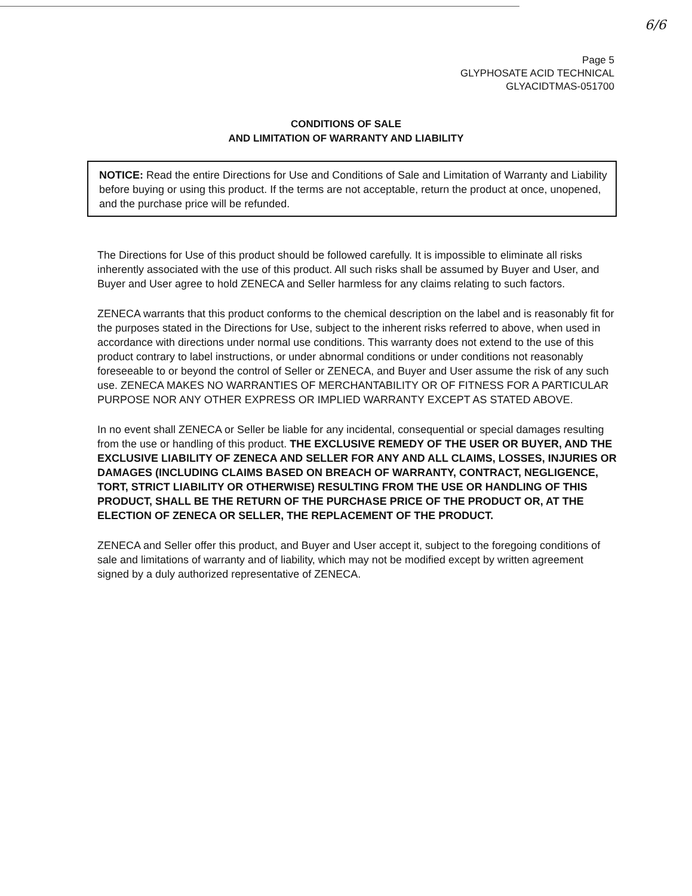6/6
Page 5
GLYPHOSATE ACID TECHNICAL
GLYACIDTMAS-051700
CONDITIONS OF SALE
AND LIMITATION OF WARRANTY AND LIABILITY
NOTICE: Read the entire Directions for Use and Conditions of Sale and Limitation of Warranty and Liability before buying or using this product. If the terms are not acceptable, return the product at once, unopened, and the purchase price will be refunded.
The Directions for Use of this product should be followed carefully. It is impossible to eliminate all risks inherently associated with the use of this product. All such risks shall be assumed by Buyer and User, and Buyer and User agree to hold ZENECA and Seller harmless for any claims relating to such factors.
ZENECA warrants that this product conforms to the chemical description on the label and is reasonably fit for the purposes stated in the Directions for Use, subject to the inherent risks referred to above, when used in accordance with directions under normal use conditions. This warranty does not extend to the use of this product contrary to label instructions, or under abnormal conditions or under conditions not reasonably foreseeable to or beyond the control of Seller or ZENECA, and Buyer and User assume the risk of any such use. ZENECA MAKES NO WARRANTIES OF MERCHANTABILITY OR OF FITNESS FOR A PARTICULAR PURPOSE NOR ANY OTHER EXPRESS OR IMPLIED WARRANTY EXCEPT AS STATED ABOVE.
In no event shall ZENECA or Seller be liable for any incidental, consequential or special damages resulting from the use or handling of this product. THE EXCLUSIVE REMEDY OF THE USER OR BUYER, AND THE EXCLUSIVE LIABILITY OF ZENECA AND SELLER FOR ANY AND ALL CLAIMS, LOSSES, INJURIES OR DAMAGES (INCLUDING CLAIMS BASED ON BREACH OF WARRANTY, CONTRACT, NEGLIGENCE, TORT, STRICT LIABILITY OR OTHERWISE) RESULTING FROM THE USE OR HANDLING OF THIS PRODUCT, SHALL BE THE RETURN OF THE PURCHASE PRICE OF THE PRODUCT OR, AT THE ELECTION OF ZENECA OR SELLER, THE REPLACEMENT OF THE PRODUCT.
ZENECA and Seller offer this product, and Buyer and User accept it, subject to the foregoing conditions of sale and limitations of warranty and of liability, which may not be modified except by written agreement signed by a duly authorized representative of ZENECA.